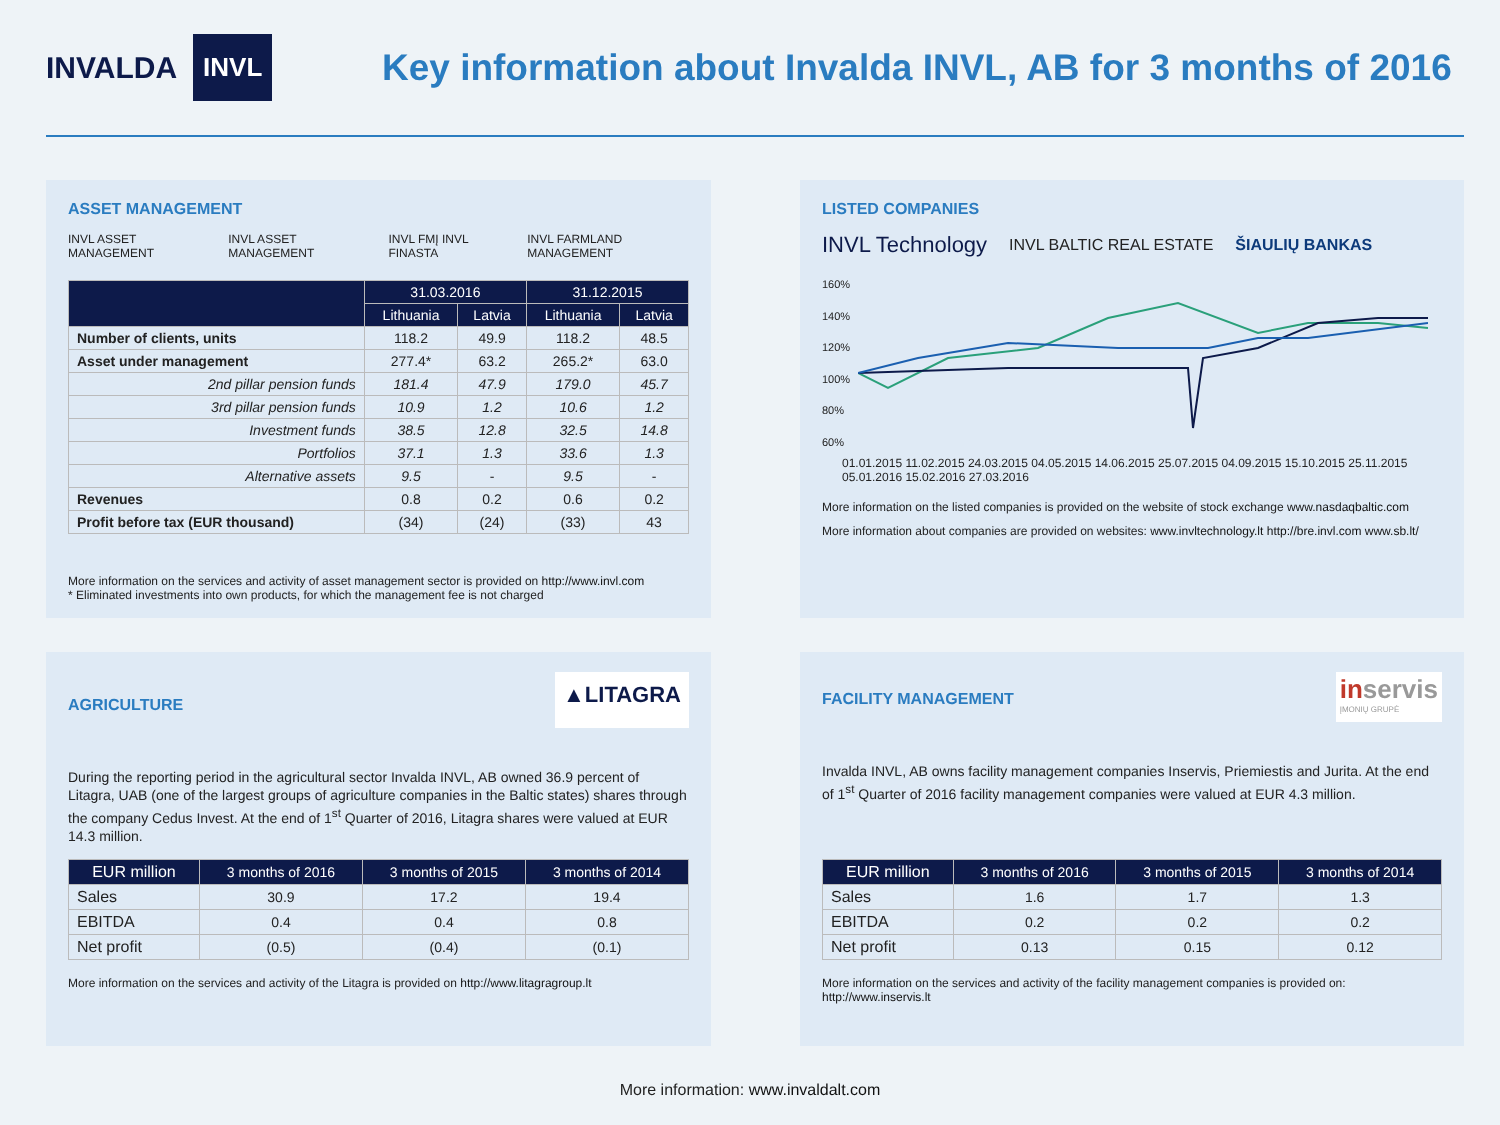INVALDA INVL
Key information about Invalda INVL, AB for 3 months of 2016
ASSET MANAGEMENT
INVL ASSET MANAGEMENT INVL ASSET MANAGEMENT INVL FMĮ INVL FINASTA INVL FARMLAND MANAGEMENT
| | 31.03.2016 | | 31.12.2015 | |
| --- | --- | --- | --- | --- |
| | Lithuania | Latvia | Lithuania | Latvia |
| Number of clients, units | 118.2 | 49.9 | 118.2 | 48.5 |
| Asset under management | 277.4* | 63.2 | 265.2* | 63.0 |
| 2nd pillar pension funds | 181.4 | 47.9 | 179.0 | 45.7 |
| 3rd pillar pension funds | 10.9 | 1.2 | 10.6 | 1.2 |
| Investment funds | 38.5 | 12.8 | 32.5 | 14.8 |
| Portfolios | 37.1 | 1.3 | 33.6 | 1.3 |
| Alternative assets | 9.5 | - | 9.5 | - |
| Revenues | 0.8 | 0.2 | 0.6 | 0.2 |
| Profit before tax (EUR thousand) | (34) | (24) | (33) | 43 |
More information on the services and activity of asset management sector is provided on http://www.invl.com
* Eliminated investments into own products, for which the management fee is not charged
LISTED COMPANIES
INVL Technology INVL BALTIC REAL ESTATE ŠIAULIŲ BANKAS
160%
140%
120%
100%
80%
60%
01.01.2015 11.02.2015 24.03.2015 04.05.2015 14.06.2015 25.07.2015 04.09.2015 15.10.2015 25.11.2015 05.01.2016 15.02.2016 27.03.2016
More information on the listed companies is provided on the website of stock exchange www.nasdaqbaltic.com
More information about companies are provided on websites: www.invltechnology.lt http://bre.invl.com www.sb.lt/
AGRICULTURE
▲LITAGRA
During the reporting period in the agricultural sector Invalda INVL, AB owned 36.9 percent of Litagra, UAB (one of the largest groups of agriculture companies in the Baltic states) shares through the company Cedus Invest. At the end of 1<sup>st</sup> Quarter of 2016, Litagra shares were valued at EUR 14.3 million.
| EUR million | 3 months of 2016 | 3 months of 2015 | 3 months of 2014 |
| --- | --- | --- | --- |
| Sales | 30.9 | 17.2 | 19.4 |
| EBITDA | 0.4 | 0.4 | 0.8 |
| Net profit | (0.5) | (0.4) | (0.1) |
More information on the services and activity of the Litagra is provided on http://www.litagragroup.lt
FACILITY MANAGEMENT
inservis
ĮMONIŲ GRUPĖ
Invalda INVL, AB owns facility management companies Inservis, Priemiestis and Jurita. At the end of 1<sup>st</sup> Quarter of 2016 facility management companies were valued at EUR 4.3 million.
| EUR million | 3 months of 2016 | 3 months of 2015 | 3 months of 2014 |
| --- | --- | --- | --- |
| Sales | 1.6 | 1.7 | 1.3 |
| EBITDA | 0.2 | 0.2 | 0.2 |
| Net profit | 0.13 | 0.15 | 0.12 |
More information on the services and activity of the facility management companies is provided on:
http://www.inservis.lt
More information: www.invaldalt.com